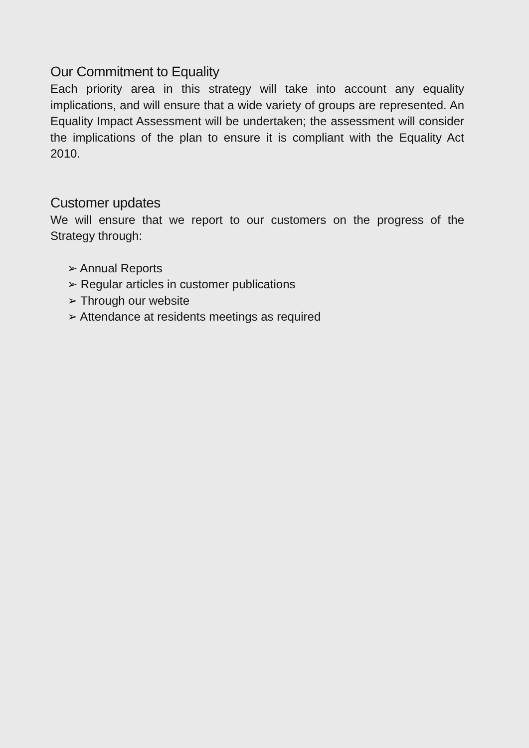Our Commitment to Equality
Each priority area in this strategy will take into account any equality implications, and will ensure that a wide variety of groups are represented. An Equality Impact Assessment will be undertaken; the assessment will consider the implications of the plan to ensure it is compliant with the Equality Act 2010.
Customer updates
We will ensure that we report to our customers on the progress of the Strategy through:
➢ Annual Reports
➢ Regular articles in customer publications
➢ Through our website
➢ Attendance at residents meetings as required